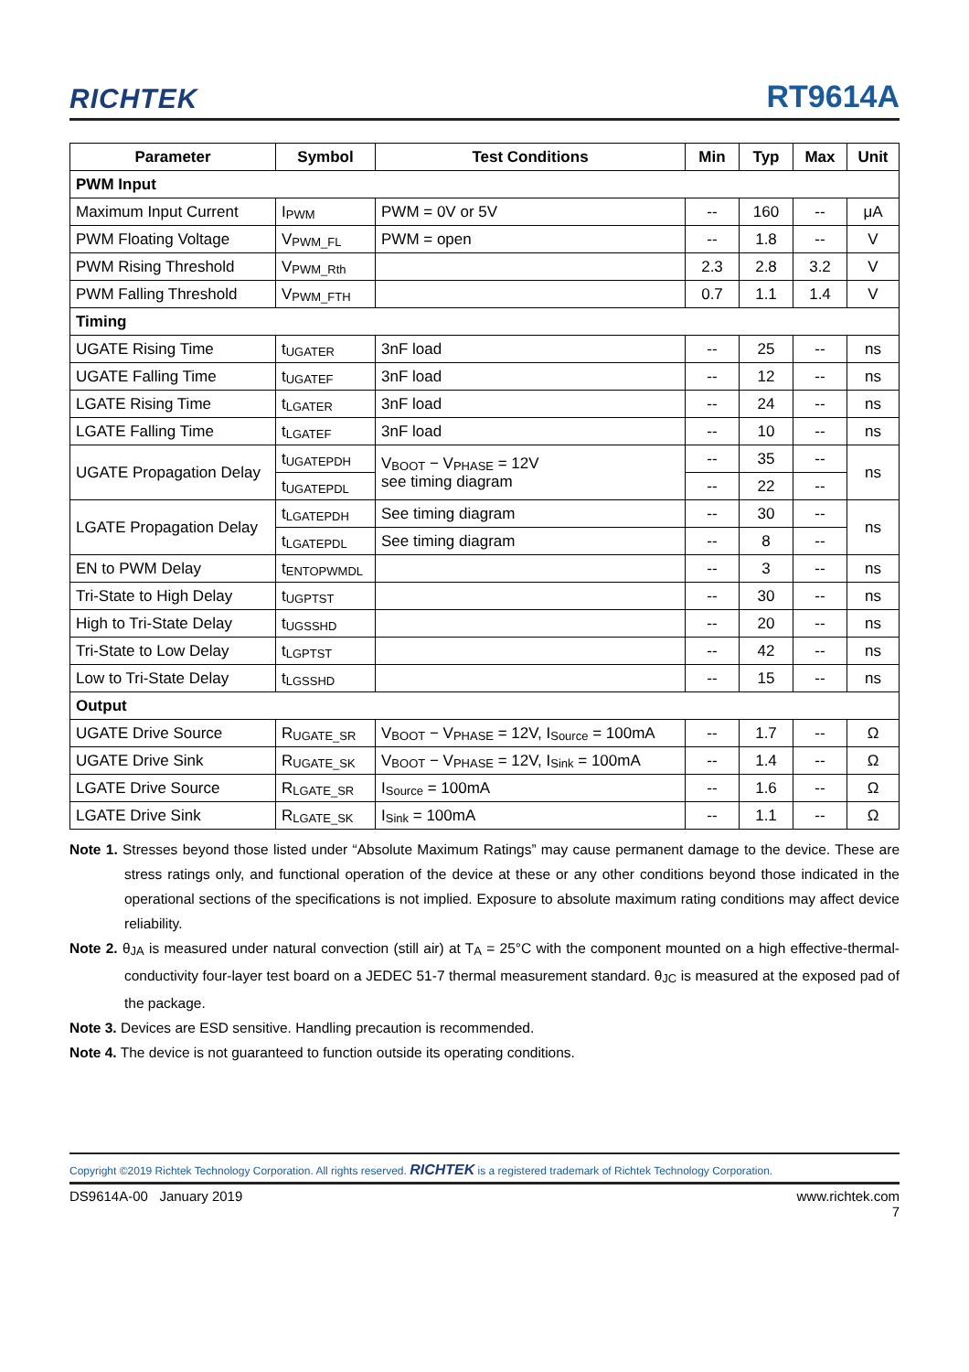RICHTEK RT9614A
| Parameter | Symbol | Test Conditions | Min | Typ | Max | Unit |
| --- | --- | --- | --- | --- | --- | --- |
| PWM Input | | | | | | |
| Maximum Input Current | I<sub>PWM</sub> | PWM = 0V or 5V | -- | 160 | -- | μA |
| PWM Floating Voltage | V<sub>PWM_FL</sub> | PWM = open | -- | 1.8 | -- | V |
| PWM Rising Threshold | V<sub>PWM_Rth</sub> | | 2.3 | 2.8 | 3.2 | V |
| PWM Falling Threshold | V<sub>PWM_FTH</sub> | | 0.7 | 1.1 | 1.4 | V |
| Timing | | | | | | |
| UGATE Rising Time | t<sub>UGATER</sub> | 3nF load | -- | 25 | -- | ns |
| UGATE Falling Time | t<sub>UGATEF</sub> | 3nF load | -- | 12 | -- | ns |
| LGATE Rising Time | t<sub>LGATER</sub> | 3nF load | -- | 24 | -- | ns |
| LGATE Falling Time | t<sub>LGATEF</sub> | 3nF load | -- | 10 | -- | ns |
| UGATE Propagation Delay | t<sub>UGATEPDH</sub> | V<sub>BOOT</sub> − V<sub>PHASE</sub> = 12V see timing diagram | -- | 35 | -- | ns |
| | t<sub>UGATEPDL</sub> | | -- | 22 | -- | |
| LGATE Propagation Delay | t<sub>LGATEPDH</sub> | See timing diagram | -- | 30 | -- | ns |
| | t<sub>LGATEPDL</sub> | See timing diagram | -- | 8 | -- | |
| EN to PWM Delay | t<sub>ENTOPWMDL</sub> | | -- | 3 | -- | ns |
| Tri-State to High Delay | t<sub>UGPTST</sub> | | -- | 30 | -- | ns |
| High to Tri-State Delay | t<sub>UGSSHD</sub> | | -- | 20 | -- | ns |
| Tri-State to Low Delay | t<sub>LGPTST</sub> | | -- | 42 | -- | ns |
| Low to Tri-State Delay | t<sub>LGSSHD</sub> | | -- | 15 | -- | ns |
| Output | | | | | | |
| UGATE Drive Source | R<sub>UGATE_SR</sub> | V<sub>BOOT</sub> − V<sub>PHASE</sub> = 12V, I<sub>Source</sub> = 100mA | -- | 1.7 | -- | Ω |
| UGATE Drive Sink | R<sub>UGATE_SK</sub> | V<sub>BOOT</sub> − V<sub>PHASE</sub> = 12V, I<sub>Sink</sub> = 100mA | -- | 1.4 | -- | Ω |
| LGATE Drive Source | R<sub>LGATE_SR</sub> | I<sub>Source</sub> = 100mA | -- | 1.6 | -- | Ω |
| LGATE Drive Sink | R<sub>LGATE_SK</sub> | I<sub>Sink</sub> = 100mA | -- | 1.1 | -- | Ω |
Note 1. Stresses beyond those listed under “Absolute Maximum Ratings” may cause permanent damage to the device. These are stress ratings only, and functional operation of the device at these or any other conditions beyond those indicated in the operational sections of the specifications is not implied. Exposure to absolute maximum rating conditions may affect device reliability.
Note 2. θ<sub>JA</sub> is measured under natural convection (still air) at T<sub>A</sub> = 25°C with the component mounted on a high effective-thermal-conductivity four-layer test board on a JEDEC 51-7 thermal measurement standard. θ<sub>JC</sub> is measured at the exposed pad of the package.
Note 3. Devices are ESD sensitive. Handling precaution is recommended.
Note 4. The device is not guaranteed to function outside its operating conditions.
Copyright ©2019 Richtek Technology Corporation. All rights reserved. RICHTEK is a registered trademark of Richtek Technology Corporation.
DS9614A-00 January 2019 www.richtek.com
7